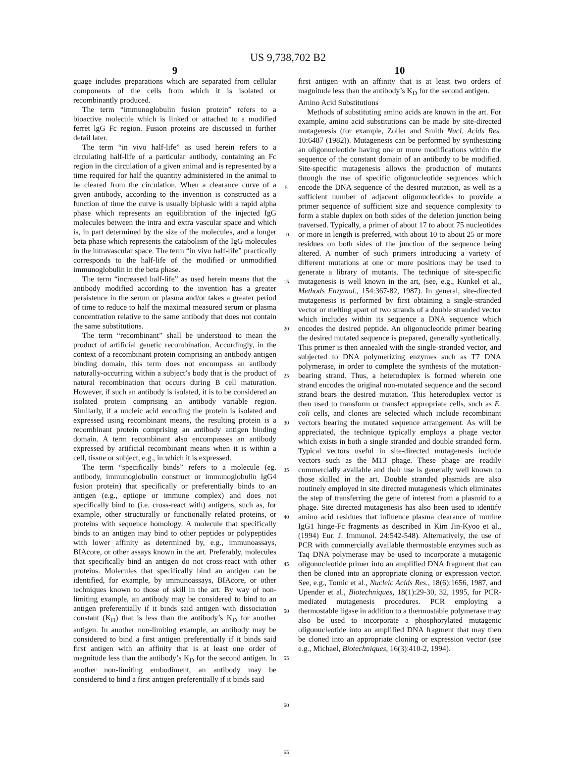US 9,738,702 B2
9
guage includes preparations which are separated from cellular components of the cells from which it is isolated or recombinantly produced.
The term “immunoglobulin fusion protein” refers to a bioactive molecule which is linked or attached to a modified ferret lgG Fc region. Fusion proteins are discussed in further detail later.
The term “in vivo half-life” as used herein refers to a circulating half-life of a particular antibody, containing an Fc region in the circulation of a given animal and is represented by a time required for half the quantity administered in the animal to be cleared from the circulation. When a clearance curve of a given antibody, according to the invention is constructed as a function of time the curve is usually biphasic with a rapid alpha phase which represents an equilibration of the injected IgG molecules between the intra and extra vascular space and which is, in part determined by the size of the molecules, and a longer beta phase which represents the catabolism of the IgG molecules in the intravascular space. The term “in vivo half-life” practically corresponds to the half-life of the modified or unmodified immunoglobulin in the beta phase.
The term “increased half-life” as used herein means that the antibody modified according to the invention has a greater persistence in the serum or plasma and/or takes a greater period of time to reduce to half the maximal measured serum or plasma concentration relative to the same antibody that does not contain the same substitutions.
The term “recombinant” shall be understood to mean the product of artificial genetic recombination. Accordingly, in the context of a recombinant protein comprising an antibody antigen binding domain, this term does not encompass an antibody naturally-occurring within a subject’s body that is the product of natural recombination that occurs during B cell maturation. However, if such an antibody is isolated, it is to be considered an isolated protein comprising an antibody variable region. Similarly, if a nucleic acid encoding the protein is isolated and expressed using recombinant means, the resulting protein is a recombinant protein comprising an antibody antigen binding domain. A term recombinant also encompasses an antibody expressed by artificial recombinant means when it is within a cell, tissue or subject, e.g., in which it is expressed.
The term “specifically binds” refers to a molecule (eg. antibody, immunoglobulin construct or immunoglobulin lgG4 fusion protein) that specifically or preferentially binds to an antigen (e.g., eptiope or immune complex) and does not specifically bind to (i.e. cross-react with) antigens, such as, for example, other structurally or functionally related proteins, or proteins with sequence homology. A molecule that specifically binds to an antigen may bind to other peptides or polypeptides with lower affinity as determined by, e.g., immunoassays, BIAcore, or other assays known in the art. Preferably, molecules that specifically bind an antigen do not cross-react with other proteins. Molecules that specifically bind an antigen can be identified, for example, by immunoassays, BIAcore, or other techniques known to those of skill in the art. By way of non-limiting example, an antibody may be considered to bind to an antigen preferentially if it binds said antigen with dissociation constant (K<sub>D</sub>) that is less than the antibody’s K<sub>D</sub> for another antigen. In another non-limiting example, an antibody may be considered to bind a first antigen preferentially if it binds said first antigen with an affinity that is at least one order of magnitude less than the antibody’s K<sub>D</sub> for the second antigen. In another non-limiting embodiment, an antibody may be considered to bind a first antigen preferentially if it binds said
5
10
15
20
25
30
35
40
45
50
55
60
65
10
first antigen with an affinity that is at least two orders of magnitude less than the antibody’s K<sub>D</sub> for the second antigen.
Amino Acid Substitutions
Methods of substituting amino acids are known in the art. For example, amino acid substitutions can be made by site-directed mutagenesis (for example, Zoller and Smith Nucl. Acids Res. 10:6487 (1982)). Mutagenesis can be performed by synthesizing an oligonucleotide having one or more modifications within the sequence of the constant domain of an antibody to be modified. Site-specific mutagenesis allows the production of mutants through the use of specific oligonucleotide sequences which encode the DNA sequence of the desired mutation, as well as a sufficient number of adjacent oligonucleotides to provide a primer sequence of sufficient size and sequence complexity to form a stable duplex on both sides of the deletion junction being traversed. Typically, a primer of about 17 to about 75 nucleotides or more in length is preferred, with about 10 to about 25 or more residues on both sides of the junction of the sequence being altered. A number of such primers introducing a variety of different mutations at one or more positions may be used to generate a library of mutants. The technique of site-specific mutagenesis is well known in the art, (see, e.g., Kunkel et al., Methods Enzymol., 154:367-82, 1987). In general, site-directed mutagenesis is performed by first obtaining a single-stranded vector or melting apart of two strands of a double stranded vector which includes within its sequence a DNA sequence which encodes the desired peptide. An oligonucleotide primer bearing the desired mutated sequence is prepared, generally synthetically. This primer is then annealed with the single-stranded vector, and subjected to DNA polymerizing enzymes such as T7 DNA polymerase, in order to complete the synthesis of the mutation-bearing strand. Thus, a heteroduplex is formed wherein one strand encodes the original non-mutated sequence and the second strand bears the desired mutation. This heteroduplex vector is then used to transform or transfect appropriate cells, such as E. coli cells, and clones are selected which include recombinant vectors bearing the mutated sequence arrangement. As will be appreciated, the technique typically employs a phage vector which exists in both a single stranded and double stranded form. Typical vectors useful in site-directed mutagenesis include vectors such as the M13 phage. These phage are readily commercially available and their use is generally well known to those skilled in the art. Double stranded plasmids are also routinely employed in site directed mutagenesis which eliminates the step of transferring the gene of interest from a plasmid to a phage. Site directed mutagenesis has also been used to identify amino acid residues that influence plasma clearance of murine IgG1 hinge-Fc fragments as described in Kim Jin-Kyoo et al., (1994) Eur. J. Immunol. 24:542-548). Alternatively, the use of PCR with commercially available thermostable enzymes such as Taq DNA polymerase may be used to incorporate a mutagenic oligonucleotide primer into an amplified DNA fragment that can then be cloned into an appropriate cloning or expression vector. See, e.g., Tomic et al., Nucleic Acids Res., 18(6):1656, 1987, and Upender et al., Biotechniques, 18(1):29-30, 32, 1995, for PCR-mediated mutagenesis procedures. PCR employing a thermostable ligase in addition to a thermostable polymerase may also be used to incorporate a phosphorylated mutagenic oligonucleotide into an amplified DNA fragment that may then be cloned into an appropriate cloning or expression vector (see e.g., Michael, Biotechniques, 16(3):410-2, 1994).